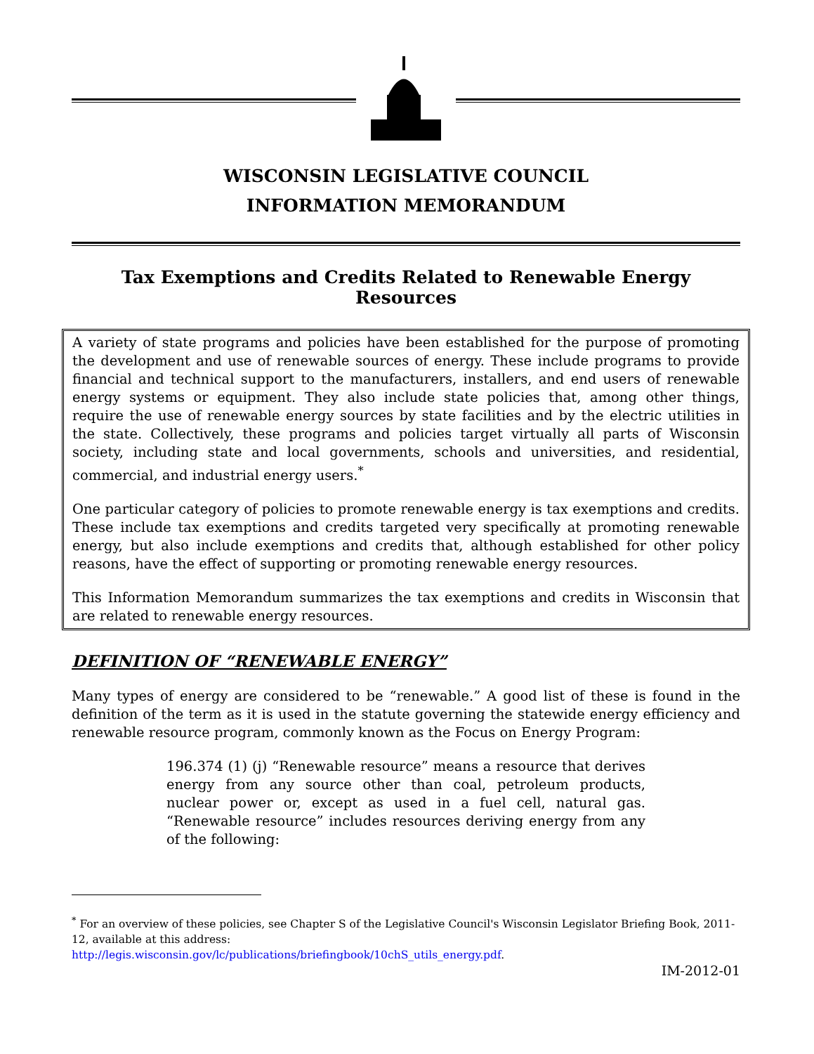WISCONSIN LEGISLATIVE COUNCIL
INFORMATION MEMORANDUM
Tax Exemptions and Credits Related to Renewable Energy Resources
A variety of state programs and policies have been established for the purpose of promoting the development and use of renewable sources of energy. These include programs to provide financial and technical support to the manufacturers, installers, and end users of renewable energy systems or equipment. They also include state policies that, among other things, require the use of renewable energy sources by state facilities and by the electric utilities in the state. Collectively, these programs and policies target virtually all parts of Wisconsin society, including state and local governments, schools and universities, and residential, commercial, and industrial energy users.<sup>*</sup>
One particular category of policies to promote renewable energy is tax exemptions and credits. These include tax exemptions and credits targeted very specifically at promoting renewable energy, but also include exemptions and credits that, although established for other policy reasons, have the effect of supporting or promoting renewable energy resources.
This Information Memorandum summarizes the tax exemptions and credits in Wisconsin that are related to renewable energy resources.
DEFINITION OF “RENEWABLE ENERGY”
Many types of energy are considered to be “renewable.” A good list of these is found in the definition of the term as it is used in the statute governing the statewide energy efficiency and renewable resource program, commonly known as the Focus on Energy Program:
196.374 (1) (j) “Renewable resource” means a resource that derives energy from any source other than coal, petroleum products, nuclear power or, except as used in a fuel cell, natural gas. “Renewable resource” includes resources deriving energy from any of the following:
<sup>*</sup> For an overview of these policies, see Chapter S of the Legislative Council's Wisconsin Legislator Briefing Book, 2011-12, available at this address:
http://legis.wisconsin.gov/lc/publications/briefingbook/10chS_utils_energy.pdf.
IM-2012-01